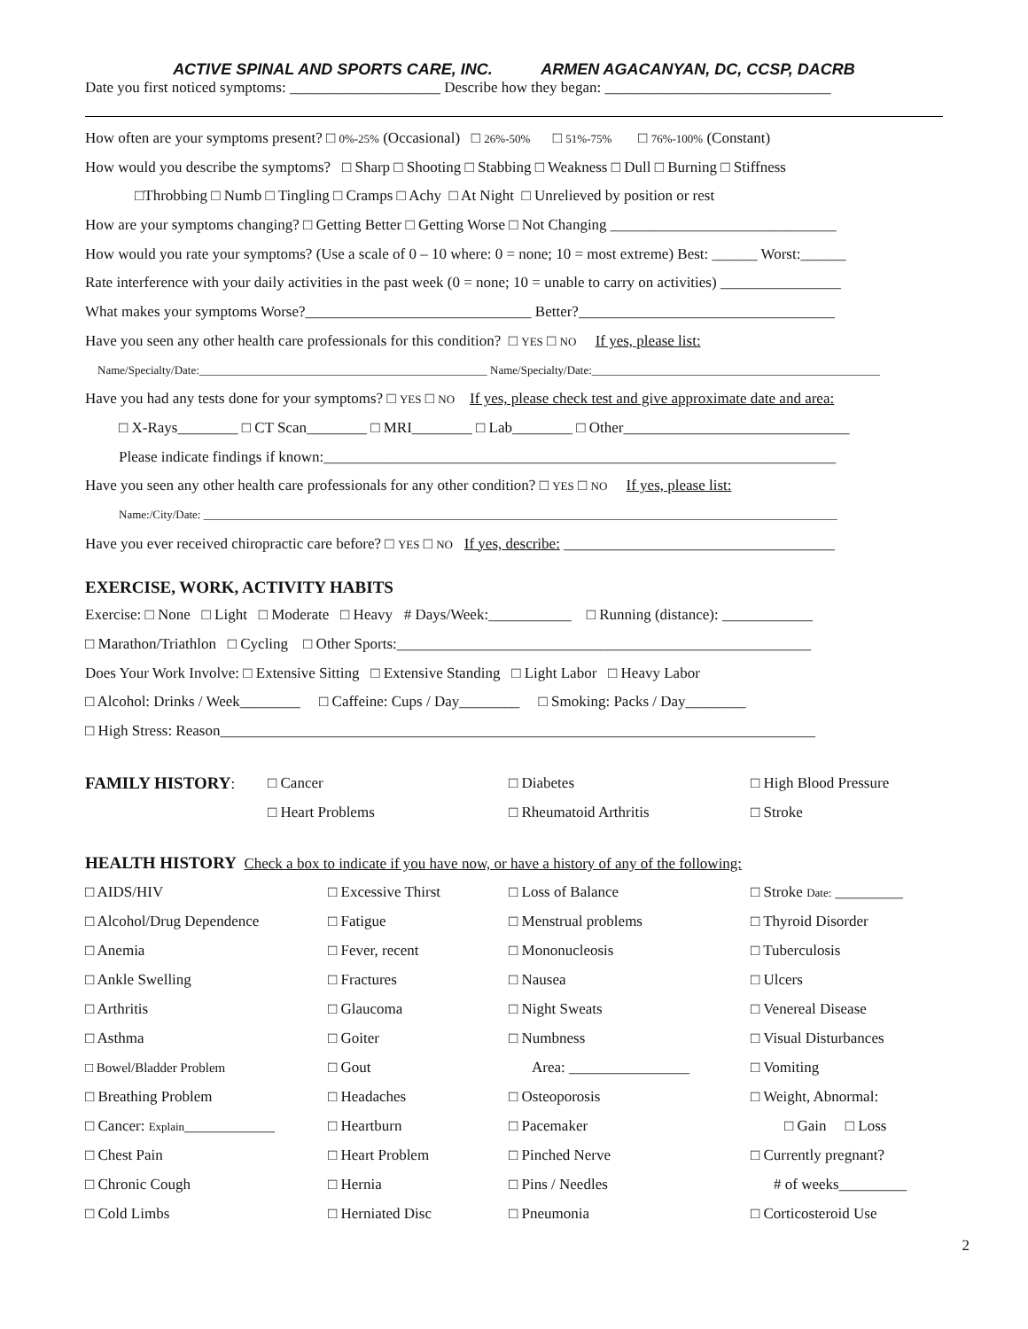ACTIVE SPINAL AND SPORTS CARE, INC. ARMEN AGACANYAN, DC, CCSP, DACRB
Date you first noticed symptoms: ____________________ Describe how they began: ______________________________
How often are your symptoms present? □ 0%-25% (Occasional) □ 26%-50% □ 51%-75% □ 76%-100% (Constant)
How would you describe the symptoms? □ Sharp □ Shooting □ Stabbing □ Weakness □ Dull □ Burning □ Stiffness
□Throbbing □ Numb □ Tingling □ Cramps □ Achy □ At Night □ Unrelieved by position or rest
How are your symptoms changing? □ Getting Better □ Getting Worse □ Not Changing ______________________________
How would you rate your symptoms? (Use a scale of 0 – 10 where: 0 = none; 10 = most extreme) Best: ______ Worst:______
Rate interference with your daily activities in the past week (0 = none; 10 = unable to carry on activities) ________________
What makes your symptoms Worse?______________________________ Better?__________________________________
Have you seen any other health care professionals for this condition? □ YES □ NO If yes, please list:
Name/Specialty/Date:__________________________________________________ Name/Specialty/Date:__________________________________________________
Have you had any tests done for your symptoms? □ YES □ NO If yes, please check test and give approximate date and area:
□ X-Rays________ □ CT Scan________ □ MRI________ □ Lab________ □ Other______________________________
Please indicate findings if known:____________________________________________________________________
Have you seen any other health care professionals for any other condition? □ YES □ NO If yes, please list:
Name:/City/Date: ______________________________________________________________________________________________________________
Have you ever received chiropractic care before? □ YES □ NO If yes, describe: ____________________________________
EXERCISE, WORK, ACTIVITY HABITS
Exercise: □ None □ Light □ Moderate □ Heavy # Days/Week:___________ □ Running (distance): ____________
□ Marathon/Triathlon □ Cycling □ Other Sports:_______________________________________________________
Does Your Work Involve: □ Extensive Sitting □ Extensive Standing □ Light Labor □ Heavy Labor
□ Alcohol: Drinks / Week________ □ Caffeine: Cups / Day________ □ Smoking: Packs / Day________
□ High Stress: Reason_______________________________________________________________________________
| FAMILY HISTORY : | □ Cancer | □ Diabetes | □ High Blood Pressure |
| | □ Heart Problems | □ Rheumatoid Arthritis | □ Stroke |
HEALTH HISTORY Check a box to indicate if you have now, or have a history of any of the following:
| □ AIDS/HIV | □ Excessive Thirst | □ Loss of Balance | □ Stroke Date: _________ |
| □ Alcohol/Drug Dependence | □ Fatigue | □ Menstrual problems | □ Thyroid Disorder |
| □ Anemia | □ Fever, recent | □ Mononucleosis | □ Tuberculosis |
| □ Ankle Swelling | □ Fractures | □ Nausea | □ Ulcers |
| □ Arthritis | □ Glaucoma | □ Night Sweats | □ Venereal Disease |
| □ Asthma | □ Goiter | □ Numbness | □ Visual Disturbances |
| □ Bowel/Bladder Problem | □ Gout | Area: ________________ | □ Vomiting |
| □ Breathing Problem | □ Headaches | □ Osteoporosis | □ Weight, Abnormal: |
| □ Cancer: Explain ____________ | □ Heartburn | □ Pacemaker | □ Gain □ Loss |
| □ Chest Pain | □ Heart Problem | □ Pinched Nerve | □ Currently pregnant? |
| □ Chronic Cough | □ Hernia | □ Pins / Needles | # of weeks_________ |
| □ Cold Limbs | □ Herniated Disc | □ Pneumonia | □ Corticosteroid Use |
2